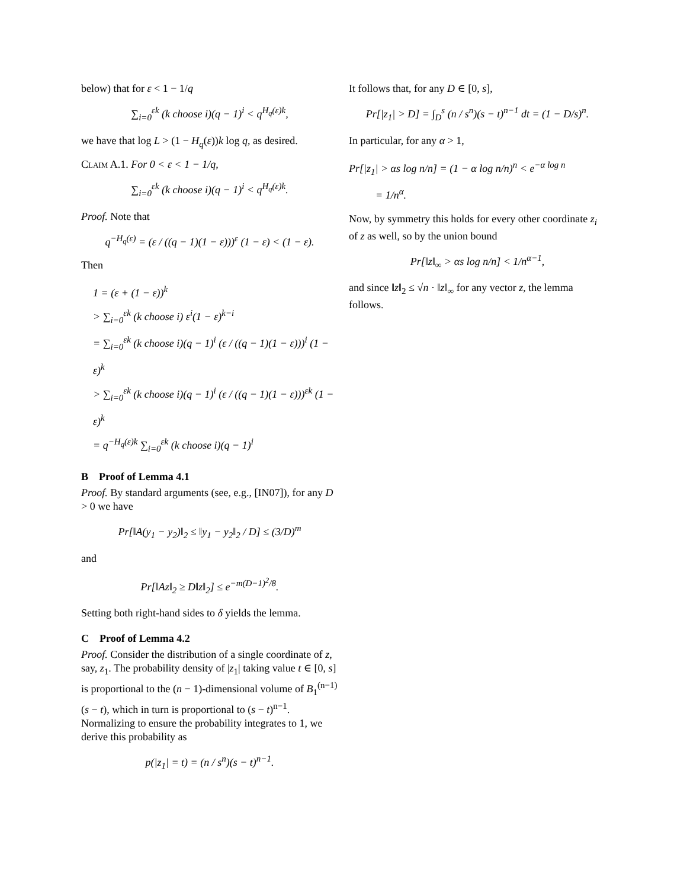below) that for ε < 1 − 1/q
∑<sub>i=0</sub><sup>εk</sup> (k choose i)(q − 1)<sup>i</sup> < q<sup>H<sub>q</sub>(ε)k</sup>,
we have that log L > (1 − H<sub>q</sub>(ε))k log q, as desired.
Claim A.1. For 0 < ε < 1 − 1/q,
∑<sub>i=0</sub><sup>εk</sup> (k choose i)(q − 1)<sup>i</sup> < q<sup>H<sub>q</sub>(ε)k</sup>.
Proof. Note that
q<sup>−H<sub>q</sub>(ε)</sup> = (ε / ((q − 1)(1 − ε)))<sup>ε</sup> (1 − ε) < (1 − ε).
Then
1 = (ε + (1 − ε))<sup>k</sup>
> ∑<sub>i=0</sub><sup>εk</sup> (k choose i) ε<sup>i</sup>(1 − ε)<sup>k−i</sup>
= ∑<sub>i=0</sub><sup>εk</sup> (k choose i)(q − 1)<sup>i</sup> (ε / ((q − 1)(1 − ε)))<sup>i</sup> (1 − ε)<sup>k</sup>
> ∑<sub>i=0</sub><sup>εk</sup> (k choose i)(q − 1)<sup>i</sup> (ε / ((q − 1)(1 − ε)))<sup>εk</sup> (1 − ε)<sup>k</sup>
= q<sup>−H<sub>q</sub>(ε)k</sup> ∑<sub>i=0</sub><sup>εk</sup> (k choose i)(q − 1)<sup>i</sup>
B Proof of Lemma 4.1
Proof. By standard arguments (see, e.g., [IN07]), for any D > 0 we have
Pr[‖A(y<sub>1</sub> − y<sub>2</sub>)‖<sub>2</sub> ≤ ‖y<sub>1</sub> − y<sub>2</sub>‖<sub>2</sub> / D] ≤ (3/D)<sup>m</sup>
and
Pr[‖Az‖<sub>2</sub> ≥ D‖z‖<sub>2</sub>] ≤ e<sup>−m(D−1)<sup>2</sup>/8</sup>.
Setting both right-hand sides to δ yields the lemma.
C Proof of Lemma 4.2
Proof. Consider the distribution of a single coordinate of z, say, z<sub>1</sub>. The probability density of |z<sub>1</sub>| taking value t ∈ [0, s] is proportional to the (n − 1)-dimensional volume of B<sub>1</sub><sup>(n−1)</sup>(s − t), which in turn is proportional to (s − t)<sup>n−1</sup>. Normalizing to ensure the probability integrates to 1, we derive this probability as
p(|z<sub>1</sub>| = t) = (n / s<sup>n</sup>)(s − t)<sup>n−1</sup>.
It follows that, for any D ∈ [0, s],
Pr[|z<sub>1</sub>| > D] = ∫<sub>D</sub><sup>s</sup> (n / s<sup>n</sup>)(s − t)<sup>n−1</sup> dt = (1 − D/s)<sup>n</sup>.
In particular, for any α > 1,
Pr[|z<sub>1</sub>| > αs log n/n] = (1 − α log n/n)<sup>n</sup> < e<sup>−α log n</sup>
= 1/n<sup>α</sup>.
Now, by symmetry this holds for every other coordinate z<sub>i</sub> of z as well, so by the union bound
Pr[‖z‖<sub>∞</sub> > αs log n/n] < 1/n<sup>α−1</sup>,
and since ‖z‖<sub>2</sub> ≤ √n · ‖z‖<sub>∞</sub> for any vector z, the lemma follows.